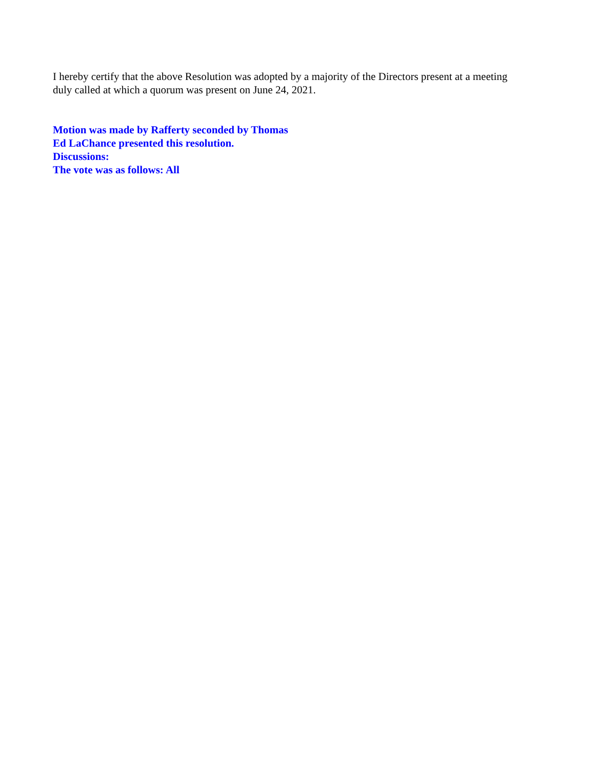I hereby certify that the above Resolution was adopted by a majority of the Directors present at a meeting duly called at which a quorum was present on June 24, 2021.
Motion was made by Rafferty seconded by Thomas
Ed LaChance presented this resolution.
Discussions:
The vote was as follows: All